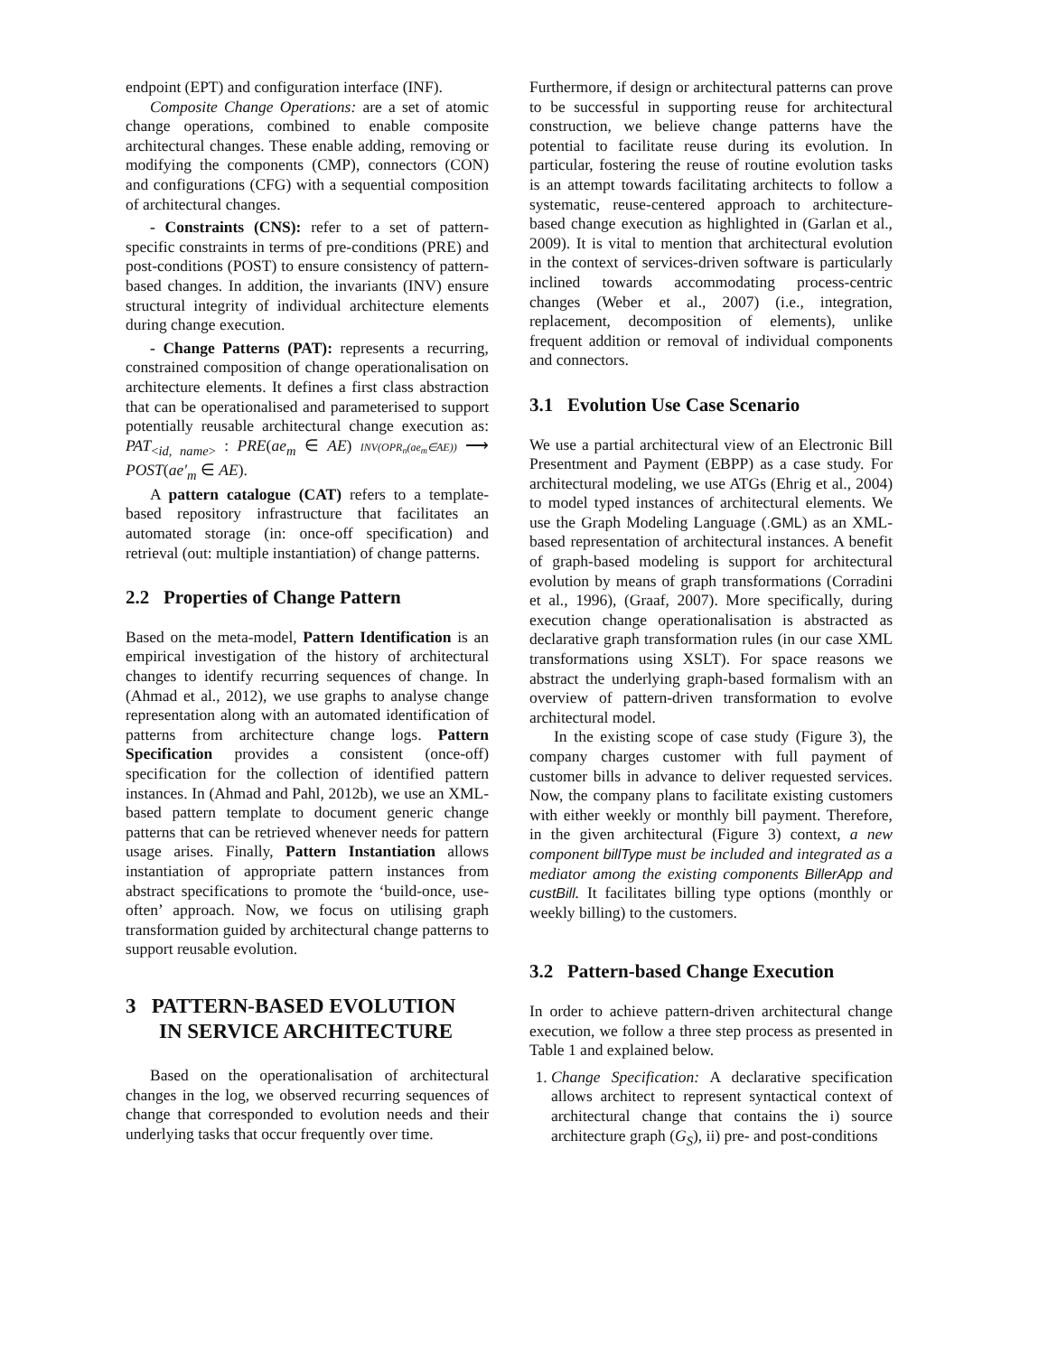endpoint (EPT) and configuration interface (INF).
Composite Change Operations: are a set of atomic change operations, combined to enable composite architectural changes. These enable adding, removing or modifying the components (CMP), connectors (CON) and configurations (CFG) with a sequential composition of architectural changes.
- Constraints (CNS): refer to a set of pattern-specific constraints in terms of pre-conditions (PRE) and post-conditions (POST) to ensure consistency of pattern-based changes. In addition, the invariants (INV) ensure structural integrity of individual architecture elements during change execution.
- Change Patterns (PAT): represents a recurring, constrained composition of change operationalisation on architecture elements. It defines a first class abstraction that can be operationalised and parameterised to support potentially reusable architectural change execution as: PAT<sub><id, name></sub> : PRE(ae<sub>m</sub> ∈ AE) INV(OPR<sub>n</sub>(ae<sub>m</sub>∈AE)) ⟶ POST(ae′<sub>m</sub> ∈ AE).
A pattern catalogue (CAT) refers to a template-based repository infrastructure that facilitates an automated storage (in: once-off specification) and retrieval (out: multiple instantiation) of change patterns.
2.2 Properties of Change Pattern
Based on the meta-model, Pattern Identification is an empirical investigation of the history of architectural changes to identify recurring sequences of change. In (Ahmad et al., 2012), we use graphs to analyse change representation along with an automated identification of patterns from architecture change logs. Pattern Specification provides a consistent (once-off) specification for the collection of identified pattern instances. In (Ahmad and Pahl, 2012b), we use an XML-based pattern template to document generic change patterns that can be retrieved whenever needs for pattern usage arises. Finally, Pattern Instantiation allows instantiation of appropriate pattern instances from abstract specifications to promote the ‘build-once, use-often’ approach. Now, we focus on utilising graph transformation guided by architectural change patterns to support reusable evolution.
3 PATTERN-BASED EVOLUTION
IN SERVICE ARCHITECTURE
Based on the operationalisation of architectural changes in the log, we observed recurring sequences of change that corresponded to evolution needs and their underlying tasks that occur frequently over time.
Furthermore, if design or architectural patterns can prove to be successful in supporting reuse for architectural construction, we believe change patterns have the potential to facilitate reuse during its evolution. In particular, fostering the reuse of routine evolution tasks is an attempt towards facilitating architects to follow a systematic, reuse-centered approach to architecture-based change execution as highlighted in (Garlan et al., 2009). It is vital to mention that architectural evolution in the context of services-driven software is particularly inclined towards accommodating process-centric changes (Weber et al., 2007) (i.e., integration, replacement, decomposition of elements), unlike frequent addition or removal of individual components and connectors.
3.1 Evolution Use Case Scenario
We use a partial architectural view of an Electronic Bill Presentment and Payment (EBPP) as a case study. For architectural modeling, we use ATGs (Ehrig et al., 2004) to model typed instances of architectural elements. We use the Graph Modeling Language (.GML) as an XML-based representation of architectural instances. A benefit of graph-based modeling is support for architectural evolution by means of graph transformations (Corradini et al., 1996), (Graaf, 2007). More specifically, during execution change operationalisation is abstracted as declarative graph transformation rules (in our case XML transformations using XSLT). For space reasons we abstract the underlying graph-based formalism with an overview of pattern-driven transformation to evolve architectural model.
In the existing scope of case study (Figure 3), the company charges customer with full payment of customer bills in advance to deliver requested services. Now, the company plans to facilitate existing customers with either weekly or monthly bill payment. Therefore, in the given architectural (Figure 3) context, a new component billType must be included and integrated as a mediator among the existing components BillerApp and custBill. It facilitates billing type options (monthly or weekly billing) to the customers.
3.2 Pattern-based Change Execution
In order to achieve pattern-driven architectural change execution, we follow a three step process as presented in Table 1 and explained below.
1. Change Specification: A declarative specification allows architect to represent syntactical context of architectural change that contains the i) source architecture graph (G<sub>S</sub>), ii) pre- and post-conditions